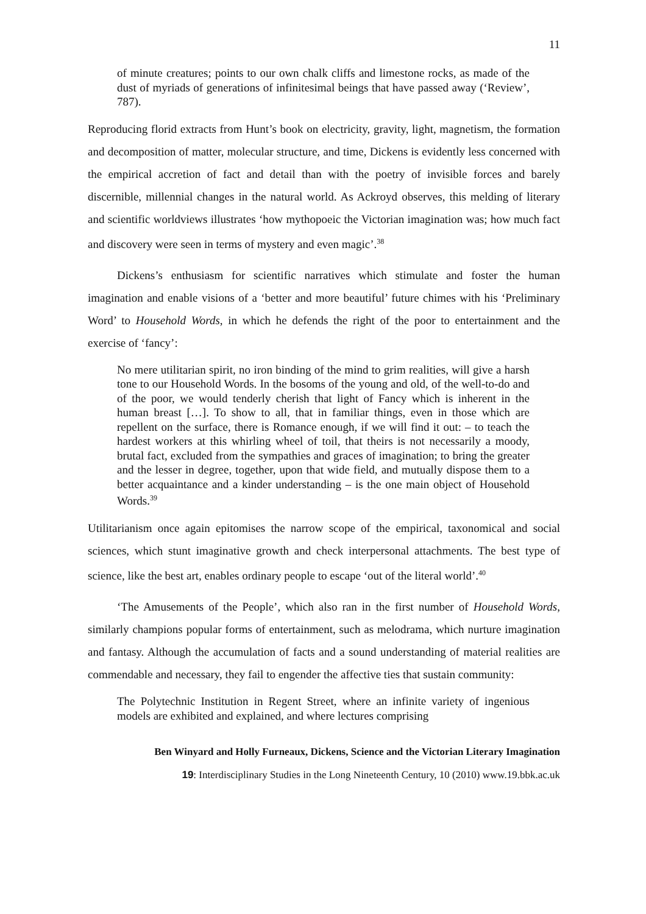11
of minute creatures; points to our own chalk cliffs and limestone rocks, as made of the dust of myriads of generations of infinitesimal beings that have passed away (‘Review’, 787).
Reproducing florid extracts from Hunt’s book on electricity, gravity, light, magnetism, the formation and decomposition of matter, molecular structure, and time, Dickens is evidently less concerned with the empirical accretion of fact and detail than with the poetry of invisible forces and barely discernible, millennial changes in the natural world. As Ackroyd observes, this melding of literary and scientific worldviews illustrates ‘how mythopoeic the Victorian imagination was; how much fact and discovery were seen in terms of mystery and even magic’.<sup>38</sup>
Dickens’s enthusiasm for scientific narratives which stimulate and foster the human imagination and enable visions of a ‘better and more beautiful’ future chimes with his ‘Preliminary Word’ to Household Words, in which he defends the right of the poor to entertainment and the exercise of ‘fancy’:
No mere utilitarian spirit, no iron binding of the mind to grim realities, will give a harsh tone to our Household Words. In the bosoms of the young and old, of the well-to-do and of the poor, we would tenderly cherish that light of Fancy which is inherent in the human breast […]. To show to all, that in familiar things, even in those which are repellent on the surface, there is Romance enough, if we will find it out: – to teach the hardest workers at this whirling wheel of toil, that theirs is not necessarily a moody, brutal fact, excluded from the sympathies and graces of imagination; to bring the greater and the lesser in degree, together, upon that wide field, and mutually dispose them to a better acquaintance and a kinder understanding – is the one main object of Household Words.<sup>39</sup>
Utilitarianism once again epitomises the narrow scope of the empirical, taxonomical and social sciences, which stunt imaginative growth and check interpersonal attachments. The best type of science, like the best art, enables ordinary people to escape ‘out of the literal world’.<sup>40</sup>
‘The Amusements of the People’, which also ran in the first number of Household Words, similarly champions popular forms of entertainment, such as melodrama, which nurture imagination and fantasy. Although the accumulation of facts and a sound understanding of material realities are commendable and necessary, they fail to engender the affective ties that sustain community:
The Polytechnic Institution in Regent Street, where an infinite variety of ingenious models are exhibited and explained, and where lectures comprising
Ben Winyard and Holly Furneaux, Dickens, Science and the Victorian Literary Imagination
19: Interdisciplinary Studies in the Long Nineteenth Century, 10 (2010) www.19.bbk.ac.uk